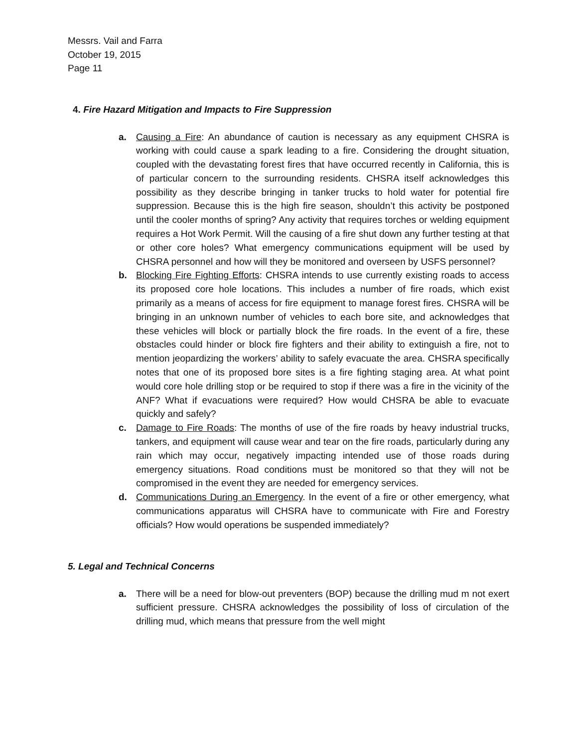Messrs. Vail and Farra
October 19, 2015
Page 11
4. Fire Hazard Mitigation and Impacts to Fire Suppression
a. Causing a Fire: An abundance of caution is necessary as any equipment CHSRA is working with could cause a spark leading to a fire. Considering the drought situation, coupled with the devastating forest fires that have occurred recently in California, this is of particular concern to the surrounding residents. CHSRA itself acknowledges this possibility as they describe bringing in tanker trucks to hold water for potential fire suppression. Because this is the high fire season, shouldn’t this activity be postponed until the cooler months of spring? Any activity that requires torches or welding equipment requires a Hot Work Permit. Will the causing of a fire shut down any further testing at that or other core holes? What emergency communications equipment will be used by CHSRA personnel and how will they be monitored and overseen by USFS personnel?
b. Blocking Fire Fighting Efforts: CHSRA intends to use currently existing roads to access its proposed core hole locations. This includes a number of fire roads, which exist primarily as a means of access for fire equipment to manage forest fires. CHSRA will be bringing in an unknown number of vehicles to each bore site, and acknowledges that these vehicles will block or partially block the fire roads. In the event of a fire, these obstacles could hinder or block fire fighters and their ability to extinguish a fire, not to mention jeopardizing the workers’ ability to safely evacuate the area. CHSRA specifically notes that one of its proposed bore sites is a fire fighting staging area. At what point would core hole drilling stop or be required to stop if there was a fire in the vicinity of the ANF? What if evacuations were required? How would CHSRA be able to evacuate quickly and safely?
c. Damage to Fire Roads: The months of use of the fire roads by heavy industrial trucks, tankers, and equipment will cause wear and tear on the fire roads, particularly during any rain which may occur, negatively impacting intended use of those roads during emergency situations. Road conditions must be monitored so that they will not be compromised in the event they are needed for emergency services.
d. Communications During an Emergency. In the event of a fire or other emergency, what communications apparatus will CHSRA have to communicate with Fire and Forestry officials? How would operations be suspended immediately?
5. Legal and Technical Concerns
a. There will be a need for blow-out preventers (BOP) because the drilling mud m not exert sufficient pressure. CHSRA acknowledges the possibility of loss of circulation of the drilling mud, which means that pressure from the well might